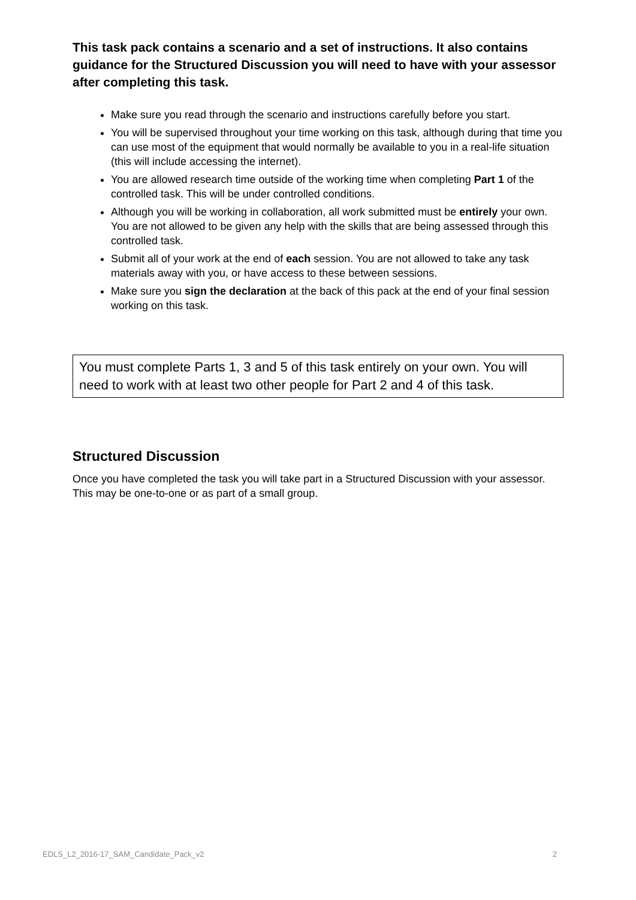This task pack contains a scenario and a set of instructions. It also contains guidance for the Structured Discussion you will need to have with your assessor after completing this task.
Make sure you read through the scenario and instructions carefully before you start.
You will be supervised throughout your time working on this task, although during that time you can use most of the equipment that would normally be available to you in a real-life situation (this will include accessing the internet).
You are allowed research time outside of the working time when completing Part 1 of the controlled task. This will be under controlled conditions.
Although you will be working in collaboration, all work submitted must be entirely your own. You are not allowed to be given any help with the skills that are being assessed through this controlled task.
Submit all of your work at the end of each session. You are not allowed to take any task materials away with you, or have access to these between sessions.
Make sure you sign the declaration at the back of this pack at the end of your final session working on this task.
You must complete Parts 1, 3 and 5 of this task entirely on your own. You will need to work with at least two other people for Part 2 and 4 of this task.
Structured Discussion
Once you have completed the task you will take part in a Structured Discussion with your assessor. This may be one-to-one or as part of a small group.
EDLS_L2_2016-17_SAM_Candidate_Pack_v2 2